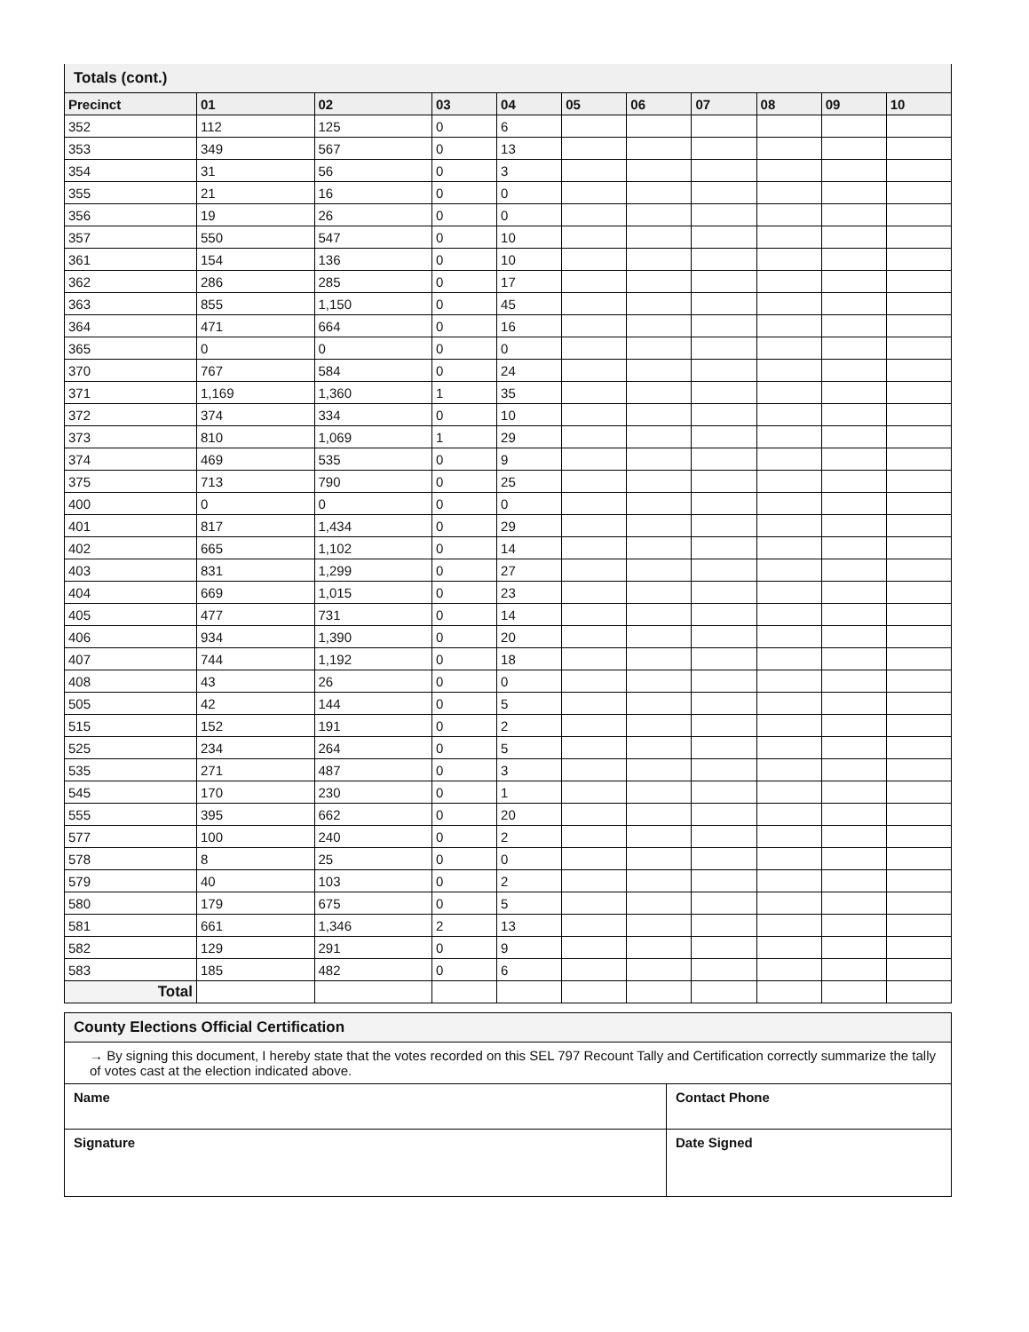Totals (cont.)
| Precinct | 01 | 02 | 03 | 04 | 05 | 06 | 07 | 08 | 09 | 10 |
| --- | --- | --- | --- | --- | --- | --- | --- | --- | --- | --- |
| 352 | 112 | 125 | 0 | 6 | | | | | | |
| 353 | 349 | 567 | 0 | 13 | | | | | | |
| 354 | 31 | 56 | 0 | 3 | | | | | | |
| 355 | 21 | 16 | 0 | 0 | | | | | | |
| 356 | 19 | 26 | 0 | 0 | | | | | | |
| 357 | 550 | 547 | 0 | 10 | | | | | | |
| 361 | 154 | 136 | 0 | 10 | | | | | | |
| 362 | 286 | 285 | 0 | 17 | | | | | | |
| 363 | 855 | 1,150 | 0 | 45 | | | | | | |
| 364 | 471 | 664 | 0 | 16 | | | | | | |
| 365 | 0 | 0 | 0 | 0 | | | | | | |
| 370 | 767 | 584 | 0 | 24 | | | | | | |
| 371 | 1,169 | 1,360 | 1 | 35 | | | | | | |
| 372 | 374 | 334 | 0 | 10 | | | | | | |
| 373 | 810 | 1,069 | 1 | 29 | | | | | | |
| 374 | 469 | 535 | 0 | 9 | | | | | | |
| 375 | 713 | 790 | 0 | 25 | | | | | | |
| 400 | 0 | 0 | 0 | 0 | | | | | | |
| 401 | 817 | 1,434 | 0 | 29 | | | | | | |
| 402 | 665 | 1,102 | 0 | 14 | | | | | | |
| 403 | 831 | 1,299 | 0 | 27 | | | | | | |
| 404 | 669 | 1,015 | 0 | 23 | | | | | | |
| 405 | 477 | 731 | 0 | 14 | | | | | | |
| 406 | 934 | 1,390 | 0 | 20 | | | | | | |
| 407 | 744 | 1,192 | 0 | 18 | | | | | | |
| 408 | 43 | 26 | 0 | 0 | | | | | | |
| 505 | 42 | 144 | 0 | 5 | | | | | | |
| 515 | 152 | 191 | 0 | 2 | | | | | | |
| 525 | 234 | 264 | 0 | 5 | | | | | | |
| 535 | 271 | 487 | 0 | 3 | | | | | | |
| 545 | 170 | 230 | 0 | 1 | | | | | | |
| 555 | 395 | 662 | 0 | 20 | | | | | | |
| 577 | 100 | 240 | 0 | 2 | | | | | | |
| 578 | 8 | 25 | 0 | 0 | | | | | | |
| 579 | 40 | 103 | 0 | 2 | | | | | | |
| 580 | 179 | 675 | 0 | 5 | | | | | | |
| 581 | 661 | 1,346 | 2 | 13 | | | | | | |
| 582 | 129 | 291 | 0 | 9 | | | | | | |
| 583 | 185 | 482 | 0 | 6 | | | | | | |
| Total | | | | | | | | | | |
County Elections Official Certification
→ By signing this document, I hereby state that the votes recorded on this SEL 797 Recount Tally and Certification correctly summarize the tally of votes cast at the election indicated above.
Name Contact Phone
Signature Date Signed